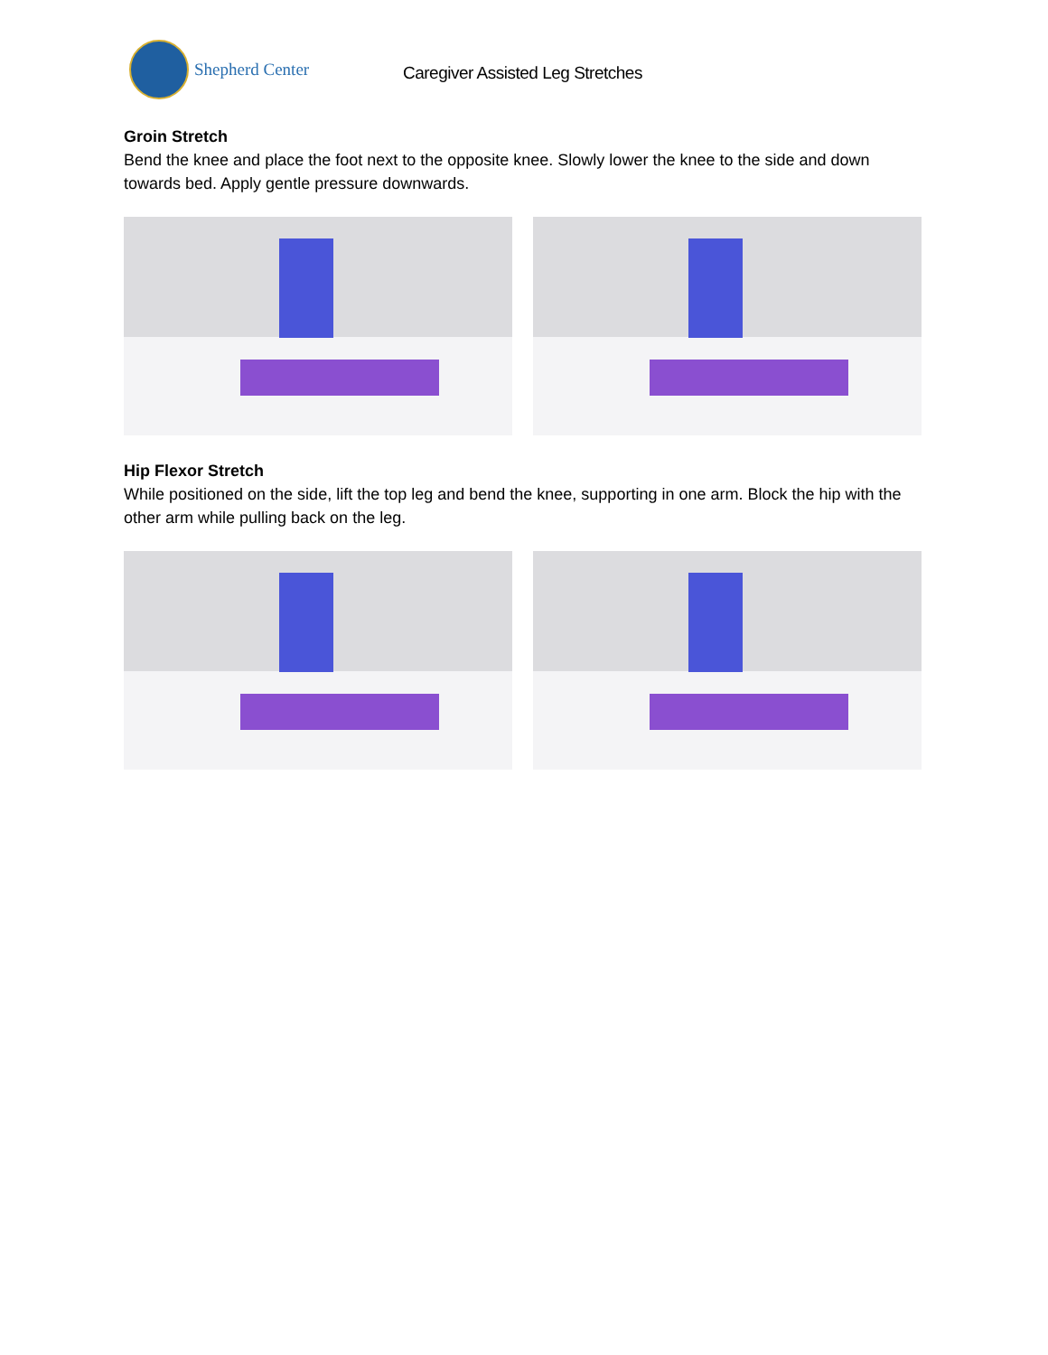Shepherd Center
Caregiver Assisted Leg Stretches
Groin Stretch
Bend the knee and place the foot next to the opposite knee. Slowly lower the knee to the side and down towards bed. Apply gentle pressure downwards.
Hip Flexor Stretch
While positioned on the side, lift the top leg and bend the knee, supporting in one arm. Block the hip with the other arm while pulling back on the leg.